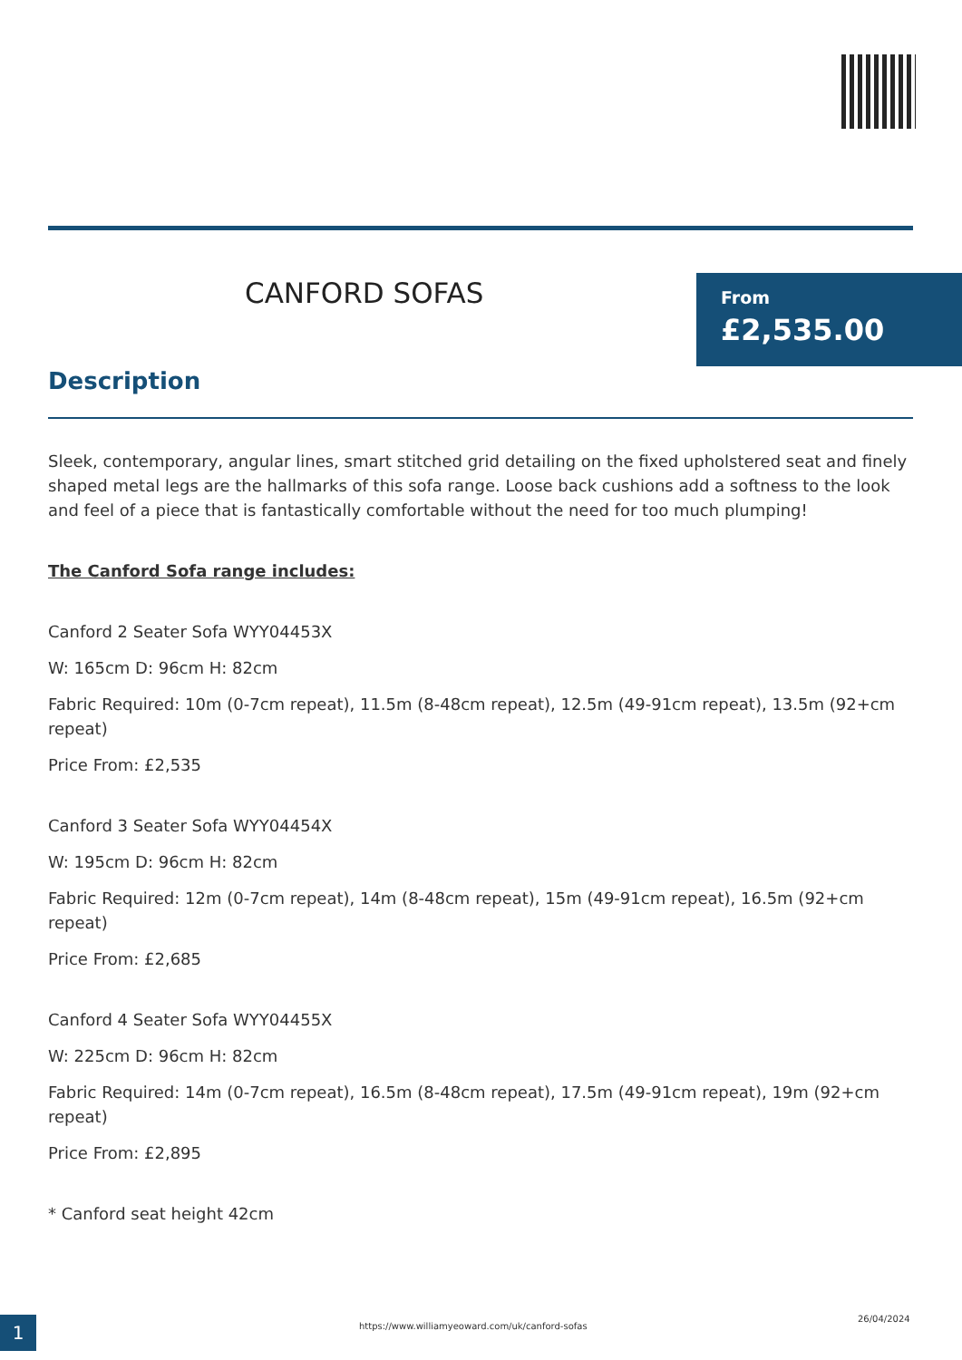CANFORD SOFAS
From
£2,535.00
Description
Sleek, contemporary, angular lines, smart stitched grid detailing on the fixed upholstered seat and finely shaped metal legs are the hallmarks of this sofa range. Loose back cushions add a softness to the look and feel of a piece that is fantastically comfortable without the need for too much plumping!
The Canford Sofa range includes:
Canford 2 Seater Sofa WYY04453X
W: 165cm D: 96cm H: 82cm
Fabric Required: 10m (0-7cm repeat), 11.5m (8-48cm repeat), 12.5m (49-91cm repeat), 13.5m (92+cm repeat)
Price From: £2,535
Canford 3 Seater Sofa WYY04454X
W: 195cm D: 96cm H: 82cm
Fabric Required: 12m (0-7cm repeat), 14m (8-48cm repeat), 15m (49-91cm repeat), 16.5m (92+cm repeat)
Price From: £2,685
Canford 4 Seater Sofa WYY04455X
W: 225cm D: 96cm H: 82cm
Fabric Required: 14m (0-7cm repeat), 16.5m (8-48cm repeat), 17.5m (49-91cm repeat), 19m (92+cm repeat)
Price From: £2,895
* Canford seat height 42cm
1
https://www.williamyeoward.com/uk/canford-sofas
26/04/2024